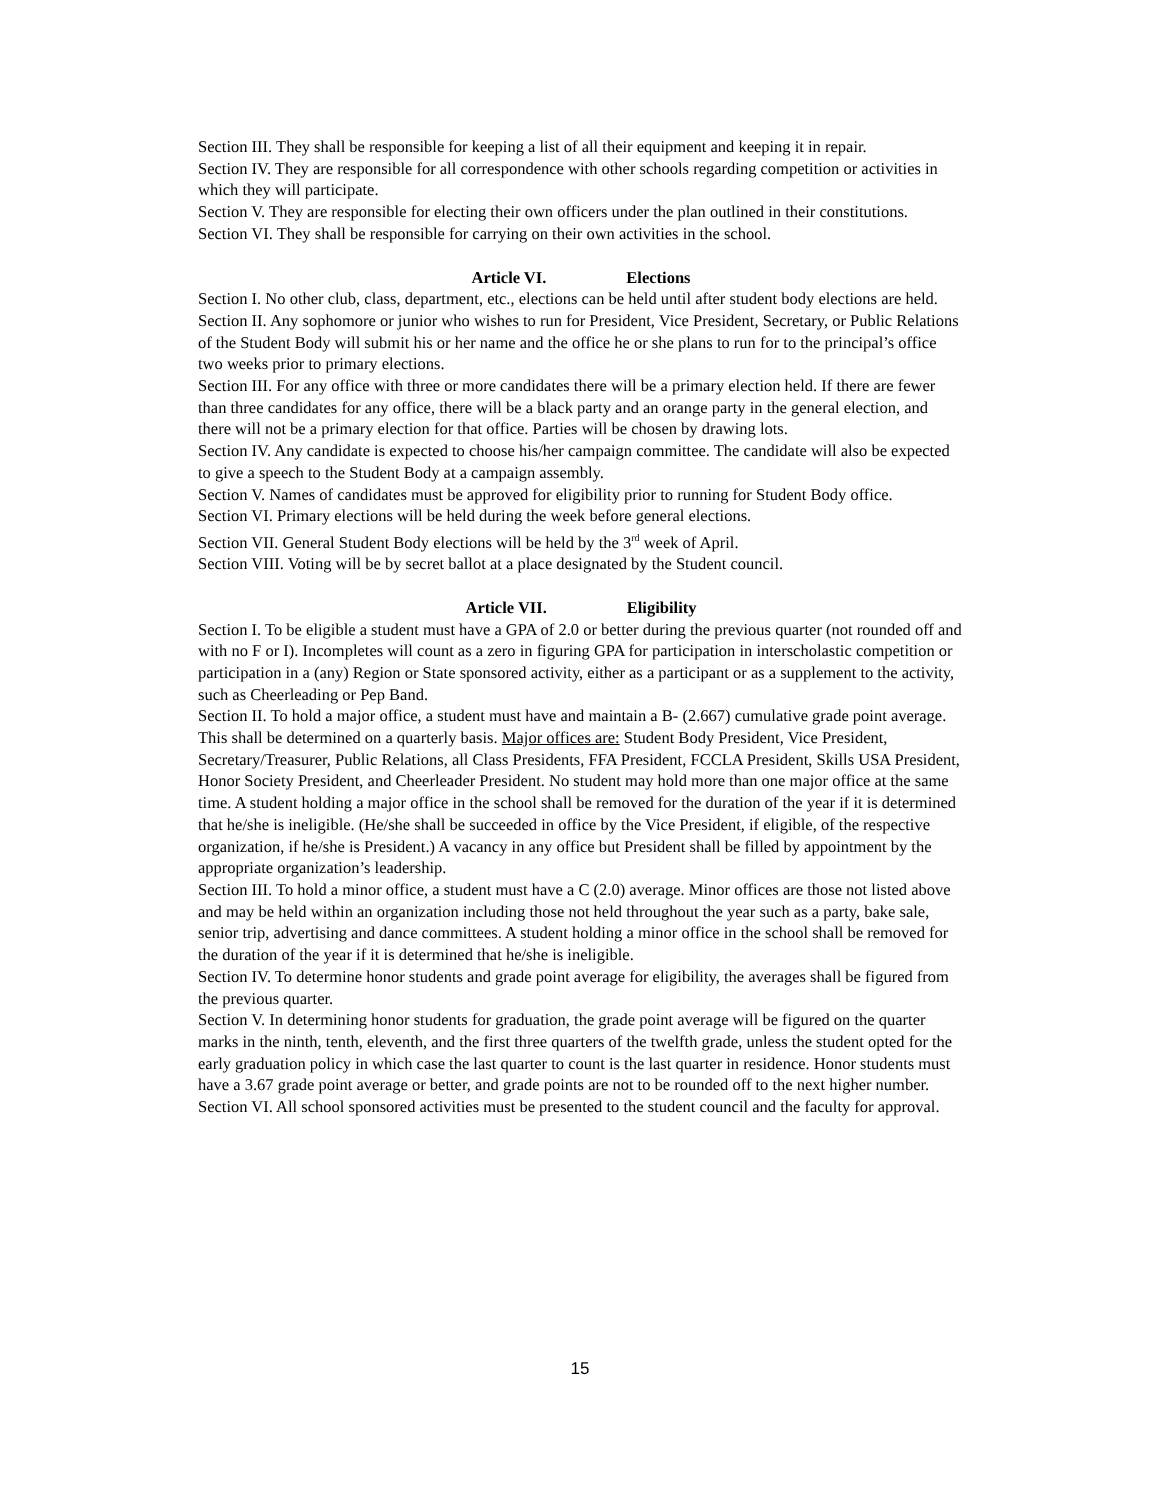Section III. They shall be responsible for keeping a list of all their equipment and keeping it in repair.
Section IV. They are responsible for all correspondence with other schools regarding competition or activities in which they will participate.
Section V. They are responsible for electing their own officers under the plan outlined in their constitutions.
Section VI. They shall be responsible for carrying on their own activities in the school.
Article VI. Elections
Section I. No other club, class, department, etc., elections can be held until after student body elections are held.
Section II. Any sophomore or junior who wishes to run for President, Vice President, Secretary, or Public Relations of the Student Body will submit his or her name and the office he or she plans to run for to the principal’s office two weeks prior to primary elections.
Section III. For any office with three or more candidates there will be a primary election held. If there are fewer than three candidates for any office, there will be a black party and an orange party in the general election, and there will not be a primary election for that office. Parties will be chosen by drawing lots.
Section IV. Any candidate is expected to choose his/her campaign committee. The candidate will also be expected to give a speech to the Student Body at a campaign assembly.
Section V. Names of candidates must be approved for eligibility prior to running for Student Body office.
Section VI. Primary elections will be held during the week before general elections.
Section VII. General Student Body elections will be held by the 3<sup>rd</sup> week of April.
Section VIII. Voting will be by secret ballot at a place designated by the Student council.
Article VII. Eligibility
Section I. To be eligible a student must have a GPA of 2.0 or better during the previous quarter (not rounded off and with no F or I). Incompletes will count as a zero in figuring GPA for participation in interscholastic competition or participation in a (any) Region or State sponsored activity, either as a participant or as a supplement to the activity, such as Cheerleading or Pep Band.
Section II. To hold a major office, a student must have and maintain a B- (2.667) cumulative grade point average. This shall be determined on a quarterly basis. Major offices are: Student Body President, Vice President, Secretary/Treasurer, Public Relations, all Class Presidents, FFA President, FCCLA President, Skills USA President, Honor Society President, and Cheerleader President. No student may hold more than one major office at the same time. A student holding a major office in the school shall be removed for the duration of the year if it is determined that he/she is ineligible. (He/she shall be succeeded in office by the Vice President, if eligible, of the respective organization, if he/she is President.) A vacancy in any office but President shall be filled by appointment by the appropriate organization’s leadership.
Section III. To hold a minor office, a student must have a C (2.0) average. Minor offices are those not listed above and may be held within an organization including those not held throughout the year such as a party, bake sale, senior trip, advertising and dance committees. A student holding a minor office in the school shall be removed for the duration of the year if it is determined that he/she is ineligible.
Section IV. To determine honor students and grade point average for eligibility, the averages shall be figured from the previous quarter.
Section V. In determining honor students for graduation, the grade point average will be figured on the quarter marks in the ninth, tenth, eleventh, and the first three quarters of the twelfth grade, unless the student opted for the early graduation policy in which case the last quarter to count is the last quarter in residence. Honor students must have a 3.67 grade point average or better, and grade points are not to be rounded off to the next higher number.
Section VI. All school sponsored activities must be presented to the student council and the faculty for approval.
15